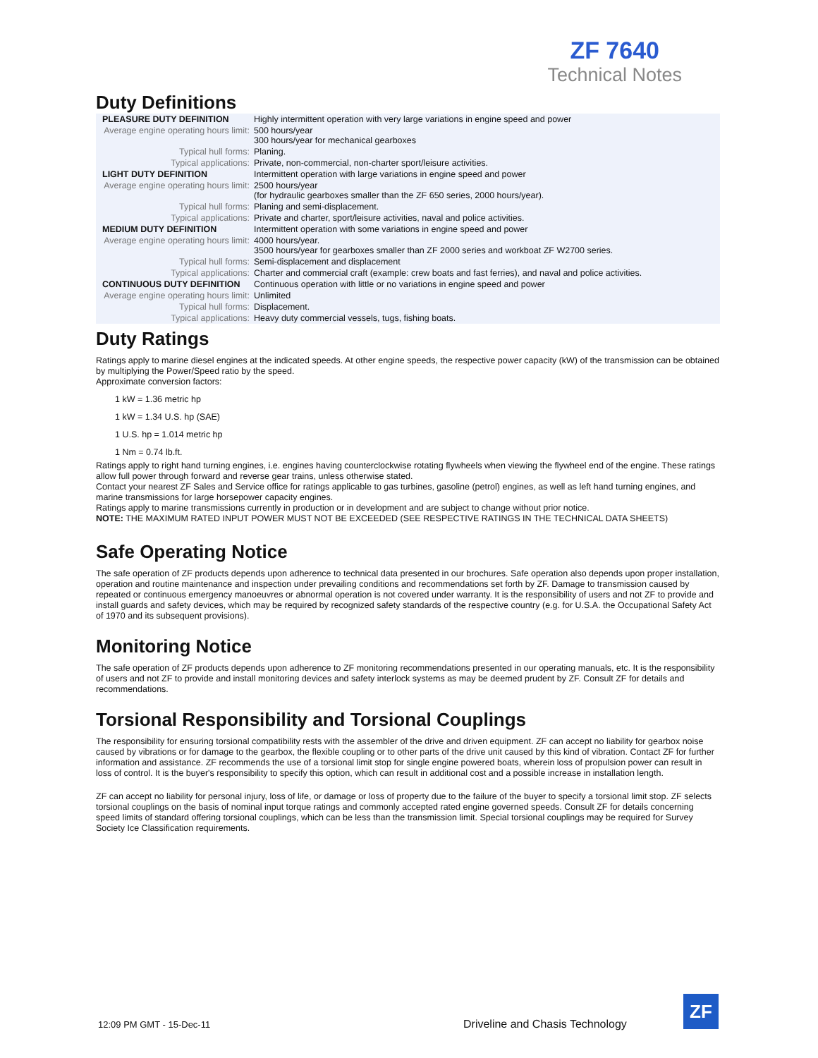ZF 7640
Technical Notes
Duty Definitions
| PLEASURE DUTY DEFINITION | Highly intermittent operation with very large variations in engine speed and power |
| Average engine operating hours limit: | 500 hours/year 300 hours/year for mechanical gearboxes |
| Typical hull forms: | Planing. |
| Typical applications: | Private, non-commercial, non-charter sport/leisure activities. |
| LIGHT DUTY DEFINITION | Intermittent operation with large variations in engine speed and power |
| Average engine operating hours limit: | 2500 hours/year (for hydraulic gearboxes smaller than the ZF 650 series, 2000 hours/year). |
| Typical hull forms: | Planing and semi-displacement. |
| Typical applications: | Private and charter, sport/leisure activities, naval and police activities. |
| MEDIUM DUTY DEFINITION | Intermittent operation with some variations in engine speed and power |
| Average engine operating hours limit: | 4000 hours/year. 3500 hours/year for gearboxes smaller than ZF 2000 series and workboat ZF W2700 series. |
| Typical hull forms: | Semi-displacement and displacement |
| Typical applications: | Charter and commercial craft (example: crew boats and fast ferries), and naval and police activities. |
| CONTINUOUS DUTY DEFINITION | Continuous operation with little or no variations in engine speed and power |
| Average engine operating hours limit: | Unlimited |
| Typical hull forms: | Displacement. |
| Typical applications: | Heavy duty commercial vessels, tugs, fishing boats. |
Duty Ratings
Ratings apply to marine diesel engines at the indicated speeds. At other engine speeds, the respective power capacity (kW) of the transmission can be obtained by multiplying the Power/Speed ratio by the speed.
Approximate conversion factors:
1 kW = 1.36 metric hp
1 kW = 1.34 U.S. hp (SAE)
1 U.S. hp = 1.014 metric hp
1 Nm = 0.74 lb.ft.
Ratings apply to right hand turning engines, i.e. engines having counterclockwise rotating flywheels when viewing the flywheel end of the engine. These ratings allow full power through forward and reverse gear trains, unless otherwise stated.
Contact your nearest ZF Sales and Service office for ratings applicable to gas turbines, gasoline (petrol) engines, as well as left hand turning engines, and marine transmissions for large horsepower capacity engines.
Ratings apply to marine transmissions currently in production or in development and are subject to change without prior notice.
NOTE: THE MAXIMUM RATED INPUT POWER MUST NOT BE EXCEEDED (SEE RESPECTIVE RATINGS IN THE TECHNICAL DATA SHEETS)
Safe Operating Notice
The safe operation of ZF products depends upon adherence to technical data presented in our brochures. Safe operation also depends upon proper installation, operation and routine maintenance and inspection under prevailing conditions and recommendations set forth by ZF. Damage to transmission caused by repeated or continuous emergency manoeuvres or abnormal operation is not covered under warranty. It is the responsibility of users and not ZF to provide and install guards and safety devices, which may be required by recognized safety standards of the respective country (e.g. for U.S.A. the Occupational Safety Act of 1970 and its subsequent provisions).
Monitoring Notice
The safe operation of ZF products depends upon adherence to ZF monitoring recommendations presented in our operating manuals, etc. It is the responsibility of users and not ZF to provide and install monitoring devices and safety interlock systems as may be deemed prudent by ZF. Consult ZF for details and recommendations.
Torsional Responsibility and Torsional Couplings
The responsibility for ensuring torsional compatibility rests with the assembler of the drive and driven equipment. ZF can accept no liability for gearbox noise caused by vibrations or for damage to the gearbox, the flexible coupling or to other parts of the drive unit caused by this kind of vibration. Contact ZF for further information and assistance. ZF recommends the use of a torsional limit stop for single engine powered boats, wherein loss of propulsion power can result in loss of control. It is the buyer's responsibility to specify this option, which can result in additional cost and a possible increase in installation length.
ZF can accept no liability for personal injury, loss of life, or damage or loss of property due to the failure of the buyer to specify a torsional limit stop. ZF selects torsional couplings on the basis of nominal input torque ratings and commonly accepted rated engine governed speeds. Consult ZF for details concerning speed limits of standard offering torsional couplings, which can be less than the transmission limit. Special torsional couplings may be required for Survey Society Ice Classification requirements.
12:09 PM GMT - 15-Dec-11
Driveline and Chasis Technology
ZF